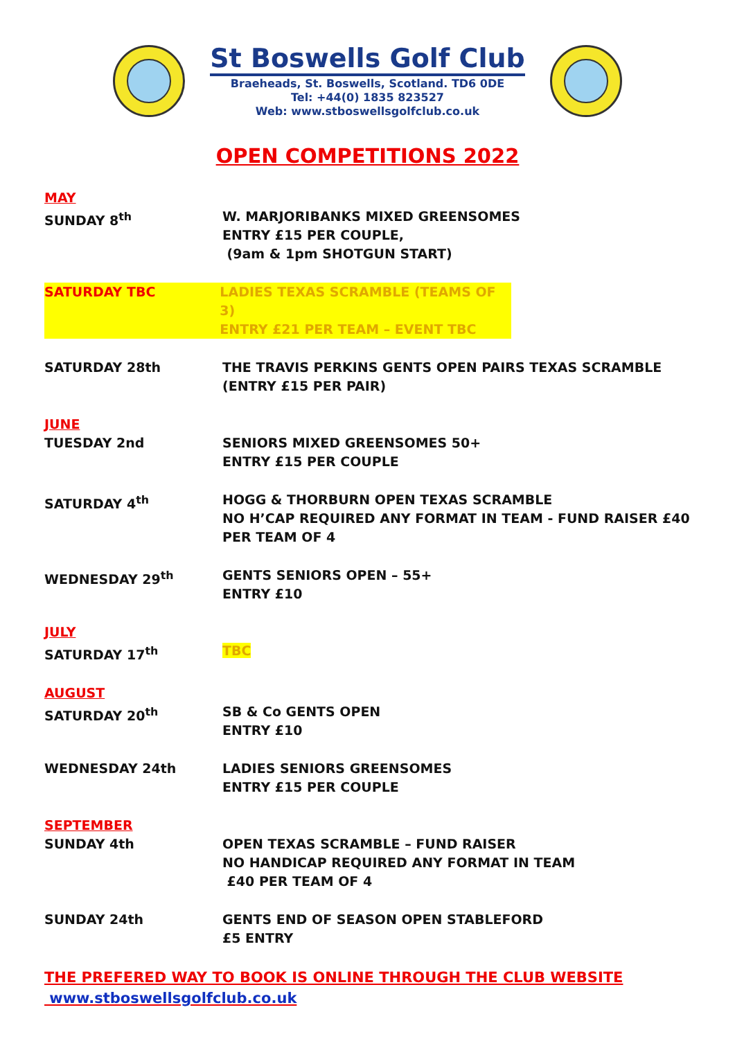St Boswells Golf Club
Braeheads, St. Boswells, Scotland. TD6 0DE
Tel: +44(0) 1835 823527
Web: www.stboswellsgolfclub.co.uk
OPEN COMPETITIONS 2022
MAY
SUNDAY 8<sup>th</sup> W. MARJORIBANKS MIXED GREENSOMES
ENTRY £15 PER COUPLE,
(9am & 1pm SHOTGUN START)
SATURDAY TBC LADIES TEXAS SCRAMBLE (TEAMS OF 3)
ENTRY £21 PER TEAM – EVENT TBC
SATURDAY 28th THE TRAVIS PERKINS GENTS OPEN PAIRS TEXAS SCRAMBLE
(ENTRY £15 PER PAIR)
JUNE
TUESDAY 2nd SENIORS MIXED GREENSOMES 50+
ENTRY £15 PER COUPLE
SATURDAY 4<sup>th</sup> HOGG & THORBURN OPEN TEXAS SCRAMBLE
NO H’CAP REQUIRED ANY FORMAT IN TEAM - FUND RAISER £40
PER TEAM OF 4
WEDNESDAY 29<sup>th</sup> GENTS SENIORS OPEN – 55+
ENTRY £10
JULY
SATURDAY 17<sup>th</sup> TBC
AUGUST
SATURDAY 20<sup>th</sup> SB & Co GENTS OPEN
ENTRY £10
WEDNESDAY 24th LADIES SENIORS GREENSOMES
ENTRY £15 PER COUPLE
SEPTEMBER
SUNDAY 4th OPEN TEXAS SCRAMBLE – FUND RAISER
NO HANDICAP REQUIRED ANY FORMAT IN TEAM
£40 PER TEAM OF 4
SUNDAY 24th GENTS END OF SEASON OPEN STABLEFORD
£5 ENTRY
THE PREFERED WAY TO BOOK IS ONLINE THROUGH THE CLUB WEBSITE
www.stboswellsgolfclub.co.uk